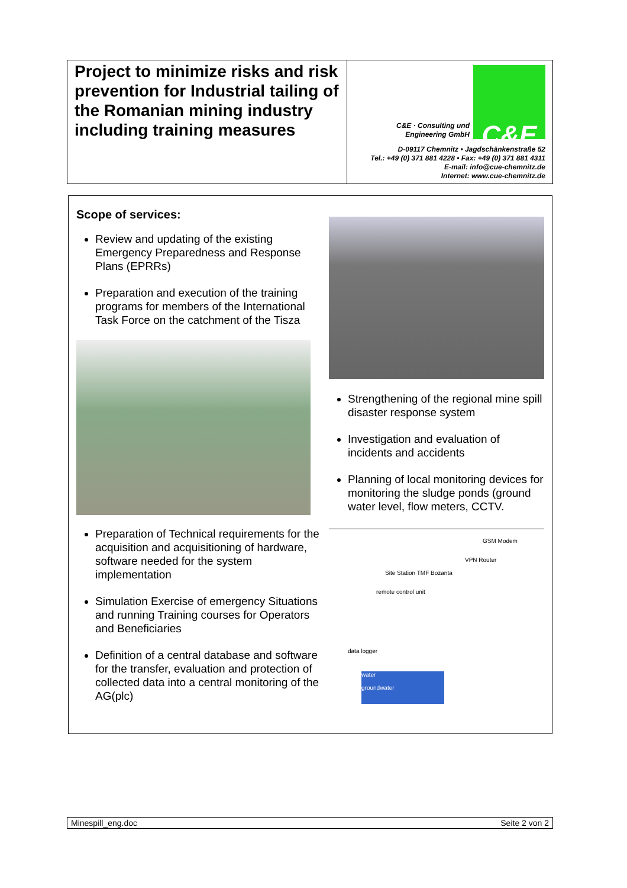Project to minimize risks and risk prevention for Industrial tailing of the Romanian mining industry including training measures
C&E · Consulting und
Engineering GmbH
C&E
D-09117 Chemnitz • Jagdschänkenstraße 52
Tel.: +49 (0) 371 881 4228 • Fax: +49 (0) 371 881 4311
E-mail: info@cue-chemnitz.de
Internet: www.cue-chemnitz.de
Scope of services:
Review and updating of the existing Emergency Preparedness and Response Plans (EPRRs)
Preparation and execution of the training programs for members of the International Task Force on the catchment of the Tisza
Preparation of Technical requirements for the acquisition and acquisitioning of hardware, software needed for the system implementation
Simulation Exercise of emergency Situations and running Training courses for Operators and Beneficiaries
Definition of a central database and software for the transfer, evaluation and protection of collected data into a central monitoring of the AG(plc)
Strengthening of the regional mine spill disaster response system
Investigation and evaluation of incidents and accidents
Planning of local monitoring devices for monitoring the sludge ponds (ground water level, flow meters, CCTV.
GSM Modem
VPN Router
Site Station TMF Bozanta
remote control unit
data logger
water
groundwater
Minespill_eng.doc Seite 2 von 2